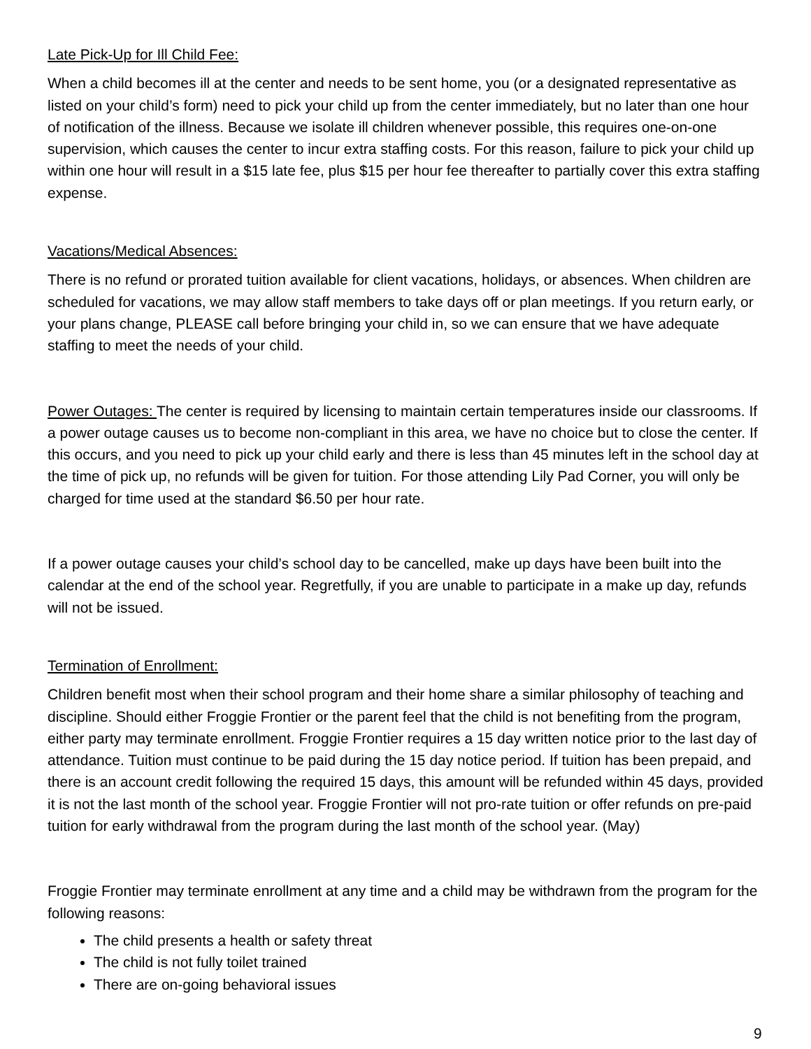Late Pick-Up for Ill Child Fee:
When a child becomes ill at the center and needs to be sent home, you (or a designated representative as listed on your child’s form) need to pick your child up from the center immediately, but no later than one hour of notification of the illness. Because we isolate ill children whenever possible, this requires one-on-one supervision, which causes the center to incur extra staffing costs. For this reason, failure to pick your child up within one hour will result in a $15 late fee, plus $15 per hour fee thereafter to partially cover this extra staffing expense.
Vacations/Medical Absences:
There is no refund or prorated tuition available for client vacations, holidays, or absences. When children are scheduled for vacations, we may allow staff members to take days off or plan meetings. If you return early, or your plans change, PLEASE call before bringing your child in, so we can ensure that we have adequate staffing to meet the needs of your child.
Power Outages: The center is required by licensing to maintain certain temperatures inside our classrooms. If a power outage causes us to become non-compliant in this area, we have no choice but to close the center. If this occurs, and you need to pick up your child early and there is less than 45 minutes left in the school day at the time of pick up, no refunds will be given for tuition. For those attending Lily Pad Corner, you will only be charged for time used at the standard $6.50 per hour rate.
If a power outage causes your child’s school day to be cancelled, make up days have been built into the calendar at the end of the school year. Regretfully, if you are unable to participate in a make up day, refunds will not be issued.
Termination of Enrollment:
Children benefit most when their school program and their home share a similar philosophy of teaching and discipline. Should either Froggie Frontier or the parent feel that the child is not benefiting from the program, either party may terminate enrollment. Froggie Frontier requires a 15 day written notice prior to the last day of attendance. Tuition must continue to be paid during the 15 day notice period. If tuition has been prepaid, and there is an account credit following the required 15 days, this amount will be refunded within 45 days, provided it is not the last month of the school year. Froggie Frontier will not pro-rate tuition or offer refunds on pre-paid tuition for early withdrawal from the program during the last month of the school year. (May)
Froggie Frontier may terminate enrollment at any time and a child may be withdrawn from the program for the following reasons:
The child presents a health or safety threat
The child is not fully toilet trained
There are on-going behavioral issues
9